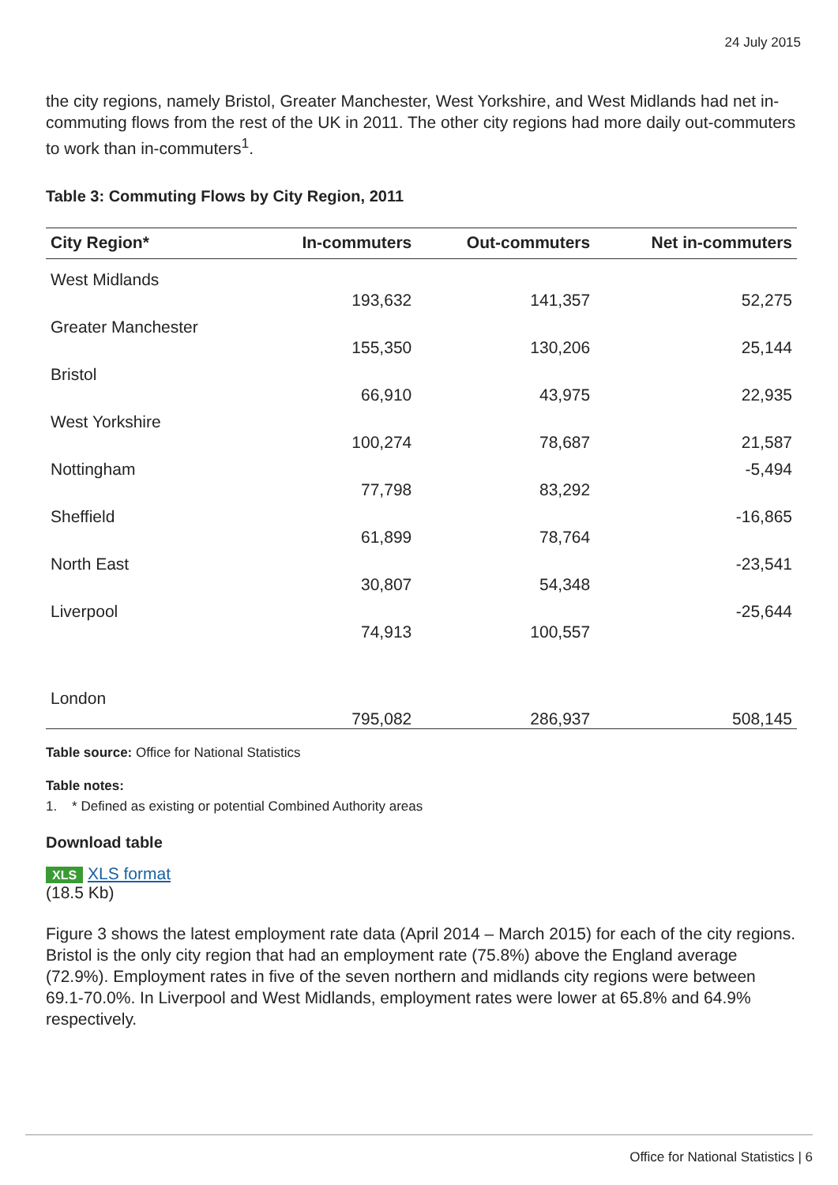24 July 2015
the city regions, namely Bristol, Greater Manchester, West Yorkshire, and West Midlands had net in-commuting flows from the rest of the UK in 2011. The other city regions had more daily out-commuters to work than in-commuters<sup>1</sup>.
Table 3: Commuting Flows by City Region, 2011
| City Region* | In-commuters | Out-commuters | Net in-commuters |
| --- | --- | --- | --- |
| West Midlands | 193,632 | 141,357 | 52,275 |
| Greater Manchester | 155,350 | 130,206 | 25,144 |
| Bristol | 66,910 | 43,975 | 22,935 |
| West Yorkshire | 100,274 | 78,687 | 21,587 |
| Nottingham | 77,798 | 83,292 | -5,494 |
| Sheffield | 61,899 | 78,764 | -16,865 |
| North East | 30,807 | 54,348 | -23,541 |
| Liverpool | 74,913 | 100,557 | -25,644 |
| London | 795,082 | 286,937 | 508,145 |
Table source: Office for National Statistics
Table notes:
1. * Defined as existing or potential Combined Authority areas
Download table
XLS XLS format
(18.5 Kb)
Figure 3 shows the latest employment rate data (April 2014 – March 2015) for each of the city regions. Bristol is the only city region that had an employment rate (75.8%) above the England average (72.9%). Employment rates in five of the seven northern and midlands city regions were between 69.1-70.0%. In Liverpool and West Midlands, employment rates were lower at 65.8% and 64.9% respectively.
Office for National Statistics | 6